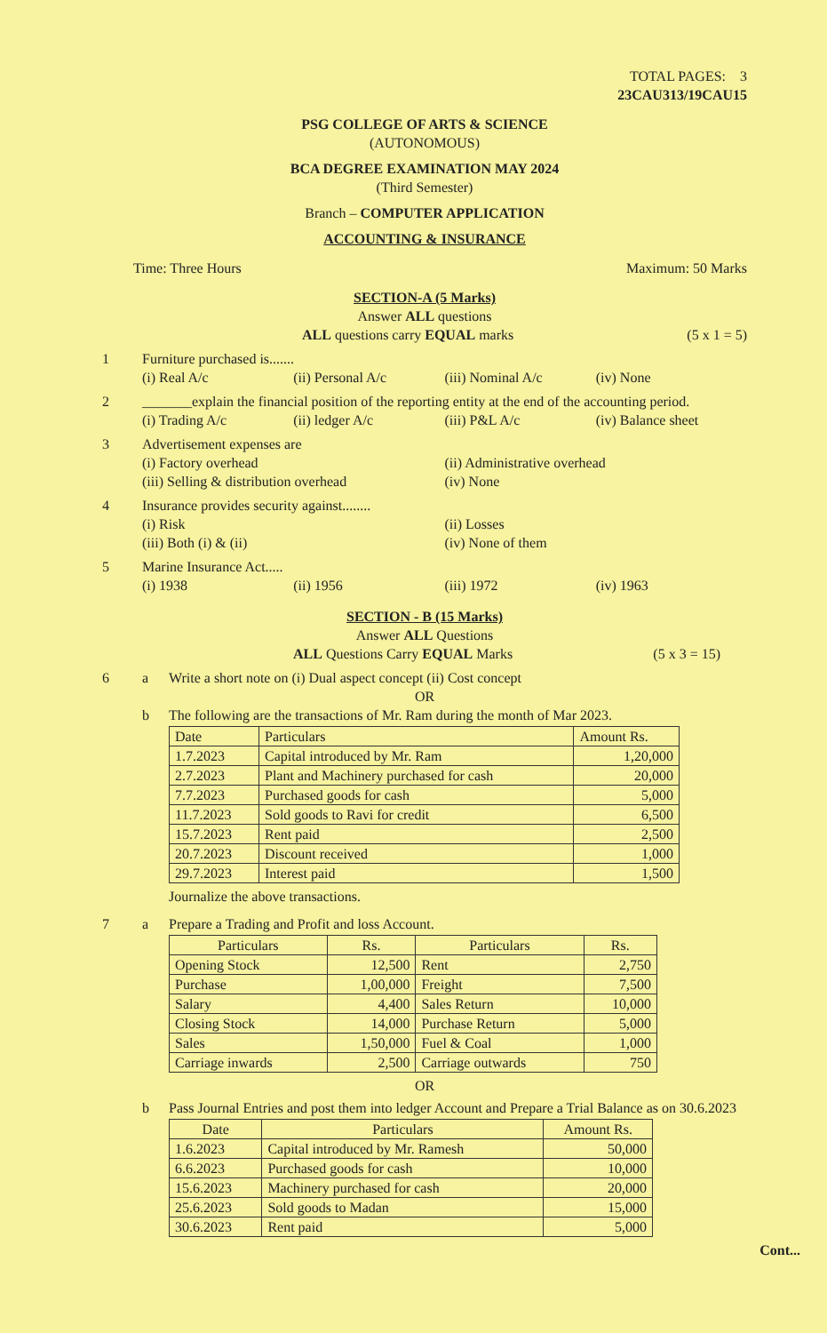TOTAL PAGES: 3
23CAU313/19CAU15
PSG COLLEGE OF ARTS & SCIENCE
(AUTONOMOUS)
BCA DEGREE EXAMINATION MAY 2024
(Third Semester)
Branch – COMPUTER APPLICATION
ACCOUNTING & INSURANCE
Time: Three Hours Maximum: 50 Marks
SECTION-A (5 Marks)
Answer ALL questions
ALL questions carry EQUAL marks (5 x 1 = 5)
1 Furniture purchased is.......
(i) Real A/c (ii) Personal A/c (iii) Nominal A/c (iv) None
2 _______explain the financial position of the reporting entity at the end of the accounting period.
(i) Trading A/c (ii) ledger A/c (iii) P&L A/c (iv) Balance sheet
3 Advertisement expenses are
(i) Factory overhead (ii) Administrative overhead
(iii) Selling & distribution overhead (iv) None
4 Insurance provides security against........
(i) Risk (ii) Losses
(iii) Both (i) & (ii) (iv) None of them
5 Marine Insurance Act.....
(i) 1938 (ii) 1956 (iii) 1972 (iv) 1963
SECTION - B (15 Marks)
Answer ALL Questions
ALL Questions Carry EQUAL Marks (5 x 3 = 15)
6 a Write a short note on (i) Dual aspect concept (ii) Cost concept
OR
b The following are the transactions of Mr. Ram during the month of Mar 2023.
| Date | Particulars | Amount Rs. |
| 1.7.2023 | Capital introduced by Mr. Ram | 1,20,000 |
| 2.7.2023 | Plant and Machinery purchased for cash | 20,000 |
| 7.7.2023 | Purchased goods for cash | 5,000 |
| 11.7.2023 | Sold goods to Ravi for credit | 6,500 |
| 15.7.2023 | Rent paid | 2,500 |
| 20.7.2023 | Discount received | 1,000 |
| 29.7.2023 | Interest paid | 1,500 |
Journalize the above transactions.
7 a Prepare a Trading and Profit and loss Account.
| Particulars | Rs. | Particulars | Rs. |
| Opening Stock | 12,500 | Rent | 2,750 |
| Purchase | 1,00,000 | Freight | 7,500 |
| Salary | 4,400 | Sales Return | 10,000 |
| Closing Stock | 14,000 | Purchase Return | 5,000 |
| Sales | 1,50,000 | Fuel & Coal | 1,000 |
| Carriage inwards | 2,500 | Carriage outwards | 750 |
OR
b Pass Journal Entries and post them into ledger Account and Prepare a Trial Balance as on 30.6.2023
| Date | Particulars | Amount Rs. |
| 1.6.2023 | Capital introduced by Mr. Ramesh | 50,000 |
| 6.6.2023 | Purchased goods for cash | 10,000 |
| 15.6.2023 | Machinery purchased for cash | 20,000 |
| 25.6.2023 | Sold goods to Madan | 15,000 |
| 30.6.2023 | Rent paid | 5,000 |
Cont...